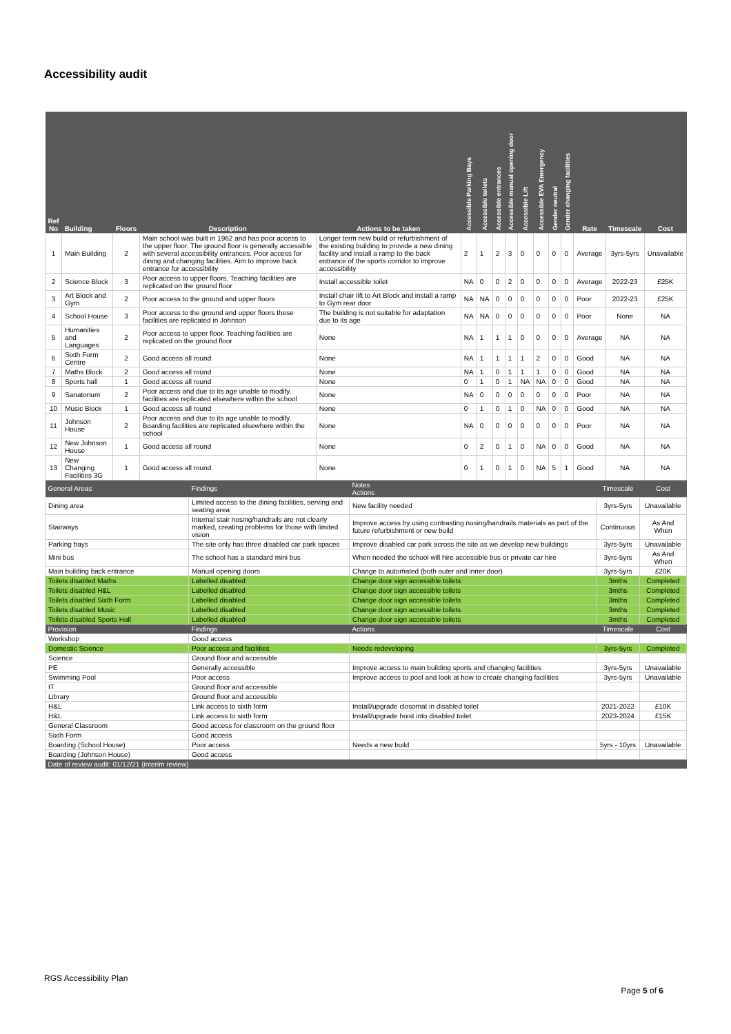Accessibility audit
| Ref No | Building | Floors | Description | Actions to be taken | Accessible Parking Bays | Accessible toilets | Accessible entrances | Accessible manual opening door | Accessible Lift | Accessible EVA Emergency | Gender neutral | Gender changing facilities | Rate | Timescale | Cost |
| --- | --- | --- | --- | --- | --- | --- | --- | --- | --- | --- | --- | --- | --- | --- | --- |
| 1 | Main Building | 2 | Main school was built in 1962 and has poor access to the upper floor. The ground floor is generally accessible with several accessibility entrances. Poor access for dining and changing facilities. Aim to improve back entrance for accessibility | Longer term new build or refurbishment of the existing building to provide a new dining facility and install a ramp to the back entrance of the sports corridor to improve accessibility | 2 | 1 | 2 | 3 | 0 | 0 | 0 | 0 | Average | 3yrs-5yrs | Unavailable |
| 2 | Science Block | 3 | Poor access to upper floors. Teaching facilities are replicated on the ground floor | Install accessible toilet | NA | 0 | 0 | 2 | 0 | 0 | 0 | 0 | Average | 2022-23 | £25K |
| 3 | Art Block and Gym | 2 | Poor access to the ground and upper floors | Install chair lift to Art Block and install a ramp to Gym rear door | NA | NA | 0 | 0 | 0 | 0 | 0 | 0 | Poor | 2022-23 | £25K |
| 4 | School House | 3 | Poor access to the ground and upper floors these facilities are replicated in Johnson | The building is not suitable for adaptation due to its age | NA | NA | 0 | 0 | 0 | 0 | 0 | 0 | Poor | None | NA |
| 5 | Humanities and Languages | 2 | Poor access to upper floor. Teaching facilities are replicated on the ground floor | None | NA | 1 | 1 | 1 | 0 | 0 | 0 | 0 | Average | NA | NA |
| 6 | Sixth Form Centre | 2 | Good access all round | None | NA | 1 | 1 | 1 | 1 | 2 | 0 | 0 | Good | NA | NA |
| 7 | Maths Block | 2 | Good access all round | None | NA | 1 | 0 | 1 | 1 | 1 | 0 | 0 | Good | NA | NA |
| 8 | Sports hall | 1 | Good access all round | None | 0 | 1 | 0 | 1 | NA | NA | 0 | 0 | Good | NA | NA |
| 9 | Sanatorium | 2 | Poor access and due to its age unable to modify, facilities are replicated elsewhere within the school | None | NA | 0 | 0 | 0 | 0 | 0 | 0 | 0 | Poor | NA | NA |
| 10 | Music Block | 1 | Good access all round | None | 0 | 1 | 0 | 1 | 0 | NA | 0 | 0 | Good | NA | NA |
| 11 | Johnson House | 2 | Poor access and due to its age unable to modify. Boarding facilities are replicated elsewhere within the school | None | NA | 0 | 0 | 0 | 0 | 0 | 0 | 0 | Poor | NA | NA |
| 12 | New Johnson House | 1 | Good access all round | None | 0 | 2 | 0 | 1 | 0 | NA | 0 | 0 | Good | NA | NA |
| 13 | New Changing Facilities 3G | 1 | Good access all round | None | 0 | 1 | 0 | 1 | 0 | NA | 5 | 1 | Good | NA | NA |
| General Areas | Findings | Notes Actions | Timescale | Cost |
| Dining area | Limited access to the dining facilities, serving and seating area | New facility needed | 3yrs-5yrs | Unavailable |
| Stairways | Internal stair nosing/handrails are not clearly marked, creating problems for those with limited vision | Improve access by using contrasting nosing/handrails materials as part of the future refurbishment or new build | Continuous | As And When |
| Parking bays | The site only has three disabled car park spaces | Improve disabled car park across the site as we develop new buildings | 3yrs-5yrs | Unavailable |
| Mini bus | The school has a standard mini bus | When needed the school will hire accessible bus or private car hire | 3yrs-5yrs | As And When |
| Main building back entrance | Manual opening doors | Change to automated (both outer and inner door) | 3yrs-5yrs | £20K |
| Toilets disabled Maths | Labelled disabled | Change door sign accessible toilets | 3mths | Completed |
| Toilets disabled H&L | Labelled disabled | Change door sign accessible toilets | 3mths | Completed |
| Toilets disabled Sixth Form | Labelled disabled | Change door sign accessible toilets | 3mths | Completed |
| Toilets disabled Music | Labelled disabled | Change door sign accessible toilets | 3mths | Completed |
| Toilets disabled Sports Hall | Labelled disabled | Change door sign accessible toilets | 3mths | Completed |
| Provision | Findings | Actions | Timescale | Cost |
| Workshop | Good access | | | |
| Domestic Science | Poor access and facilities | Needs redeveloping | 3yrs-5yrs | Completed |
| Science | Ground floor and accessible | | | |
| PE | Generally accessible | Improve access to main building sports and changing facilities | 3yrs-5yrs | Unavailable |
| Swimming Pool | Poor access | Improve access to pool and look at how to create changing facilities | 3yrs-5yrs | Unavailable |
| IT | Ground floor and accessible | | | |
| Library | Ground floor and accessible | | | |
| H&L | Link access to sixth form | Install/upgrade closomat in disabled toilet | 2021-2022 | £10K |
| H&L | Link access to sixth form | Install/upgrade hoist into disabled toilet | 2023-2024 | £15K |
| General Classroom | Good access for classroom on the ground floor | | | |
| Sixth Form | Good access | | | |
| Boarding (School House) | Poor access | Needs a new build | 5yrs - 10yrs | Unavailable |
| Boarding (Johnson House) | Good access | | | |
| Date of review audit: 01/12/21 (interim review) | | | | |
RGS Accessibility Plan
Page 5 of 6